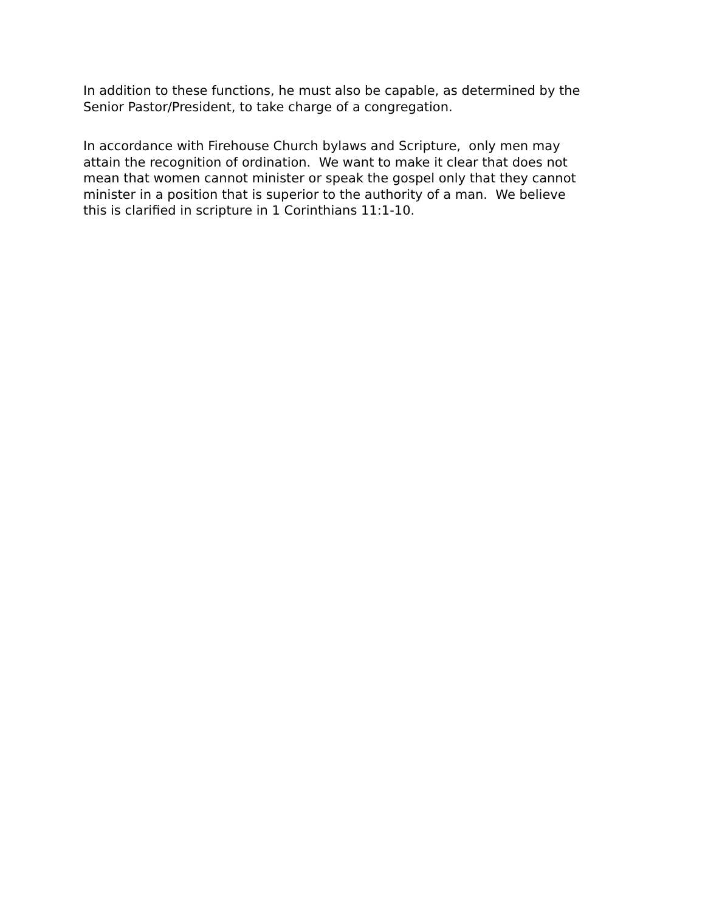In addition to these functions, he must also be capable, as determined by the Senior Pastor/President, to take charge of a congregation.
In accordance with Firehouse Church bylaws and Scripture, only men may attain the recognition of ordination. We want to make it clear that does not mean that women cannot minister or speak the gospel only that they cannot minister in a position that is superior to the authority of a man. We believe this is clarified in scripture in 1 Corinthians 11:1-10.